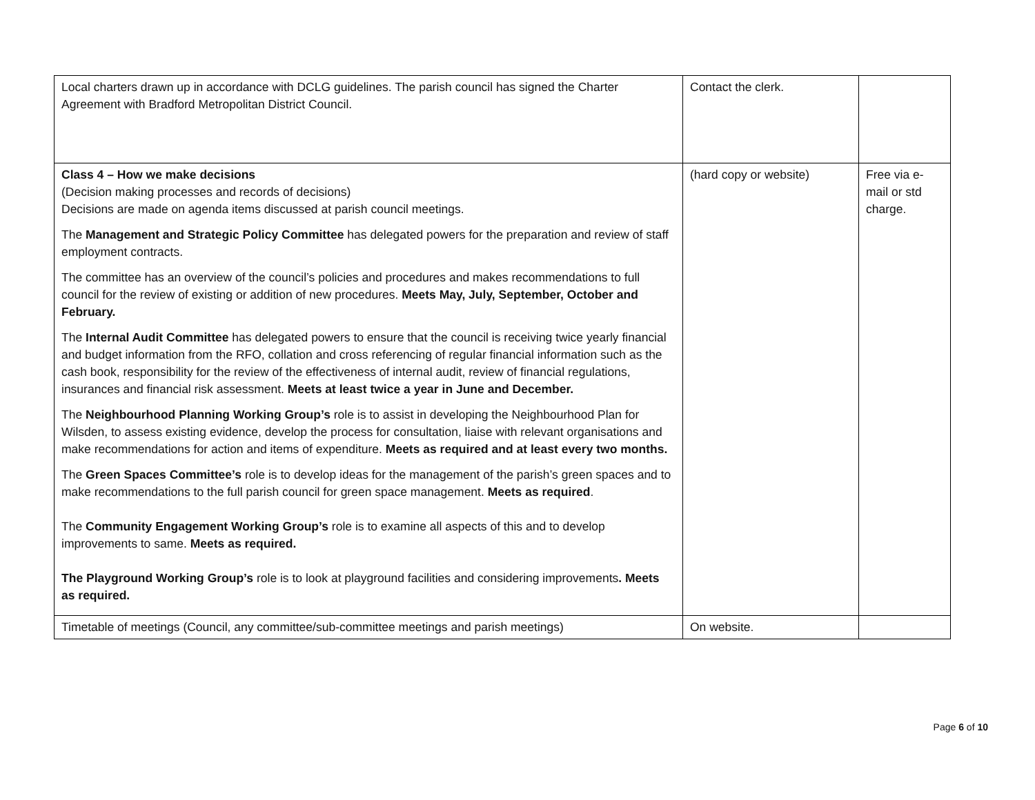| Local charters drawn up in accordance with DCLG guidelines. The parish council has signed the Charter Agreement with Bradford Metropolitan District Council. | Contact the clerk. | |
| Class 4 – How we make decisions (Decision making processes and records of decisions) Decisions are made on agenda items discussed at parish council meetings. The Management and Strategic Policy Committee has delegated powers for the preparation and review of staff employment contracts. The committee has an overview of the council’s policies and procedures and makes recommendations to full council for the review of existing or addition of new procedures. Meets May, July, September, October and February. The Internal Audit Committee has delegated powers to ensure that the council is receiving twice yearly financial and budget information from the RFO, collation and cross referencing of regular financial information such as the cash book, responsibility for the review of the effectiveness of internal audit, review of financial regulations, insurances and financial risk assessment. Meets at least twice a year in June and December. The Neighbourhood Planning Working Group’s role is to assist in developing the Neighbourhood Plan for Wilsden, to assess existing evidence, develop the process for consultation, liaise with relevant organisations and make recommendations for action and items of expenditure. Meets as required and at least every two months. The Green Spaces Committee’s role is to develop ideas for the management of the parish’s green spaces and to make recommendations to the full parish council for green space management. Meets as required . The Community Engagement Working Group’s role is to examine all aspects of this and to develop improvements to same. Meets as required. The Playground Working Group’s role is to look at playground facilities and considering improvements . Meets as required. | (hard copy or website) | Free via e-mail or std charge. |
| Timetable of meetings (Council, any committee/sub-committee meetings and parish meetings) | On website. | |
Page 6 of 10